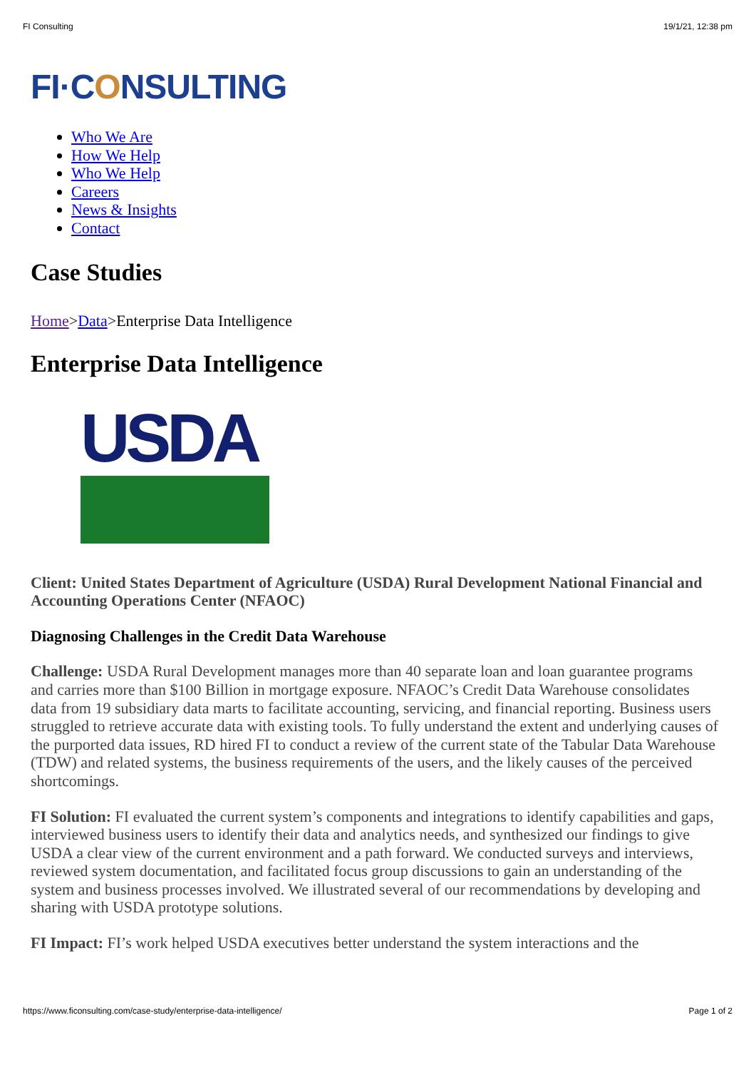FI Consulting 19/1/21, 12:38 pm
FI·CONSULTING
Who We Are
How We Help
Who We Help
Careers
News & Insights
Contact
Case Studies
Home>Data>Enterprise Data Intelligence
Enterprise Data Intelligence
USDA
Client: United States Department of Agriculture (USDA) Rural Development National Financial and Accounting Operations Center (NFAOC)
Diagnosing Challenges in the Credit Data Warehouse
Challenge: USDA Rural Development manages more than 40 separate loan and loan guarantee programs and carries more than $100 Billion in mortgage exposure. NFAOC’s Credit Data Warehouse consolidates data from 19 subsidiary data marts to facilitate accounting, servicing, and financial reporting. Business users struggled to retrieve accurate data with existing tools. To fully understand the extent and underlying causes of the purported data issues, RD hired FI to conduct a review of the current state of the Tabular Data Warehouse (TDW) and related systems, the business requirements of the users, and the likely causes of the perceived shortcomings.
FI Solution: FI evaluated the current system’s components and integrations to identify capabilities and gaps, interviewed business users to identify their data and analytics needs, and synthesized our findings to give USDA a clear view of the current environment and a path forward. We conducted surveys and interviews, reviewed system documentation, and facilitated focus group discussions to gain an understanding of the system and business processes involved. We illustrated several of our recommendations by developing and sharing with USDA prototype solutions.
FI Impact: FI’s work helped USDA executives better understand the system interactions and the
https://www.ficonsulting.com/case-study/enterprise-data-intelligence/ Page 1 of 2